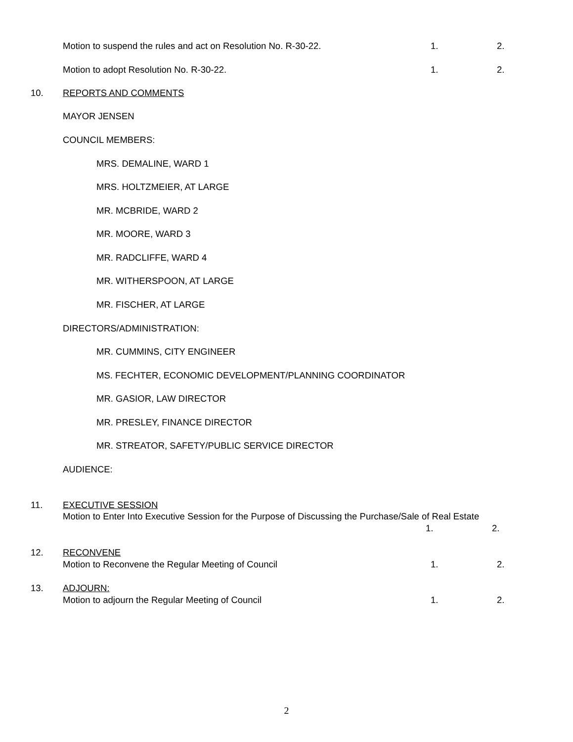Motion to suspend the rules and act on Resolution No. R-30-22. 1. 2.
Motion to adopt Resolution No. R-30-22. 1. 2.
10. REPORTS AND COMMENTS
MAYOR JENSEN
COUNCIL MEMBERS:
MRS. DEMALINE, WARD 1
MRS. HOLTZMEIER, AT LARGE
MR. MCBRIDE, WARD 2
MR. MOORE, WARD 3
MR. RADCLIFFE, WARD 4
MR. WITHERSPOON, AT LARGE
MR. FISCHER, AT LARGE
DIRECTORS/ADMINISTRATION:
MR. CUMMINS, CITY ENGINEER
MS. FECHTER, ECONOMIC DEVELOPMENT/PLANNING COORDINATOR
MR. GASIOR, LAW DIRECTOR
MR. PRESLEY, FINANCE DIRECTOR
MR. STREATOR, SAFETY/PUBLIC SERVICE DIRECTOR
AUDIENCE:
11. EXECUTIVE SESSION
Motion to Enter Into Executive Session for the Purpose of Discussing the Purchase/Sale of Real Estate
1. 2.
12. RECONVENE
Motion to Reconvene the Regular Meeting of Council 1. 2.
13. ADJOURN:
Motion to adjourn the Regular Meeting of Council 1. 2.
2